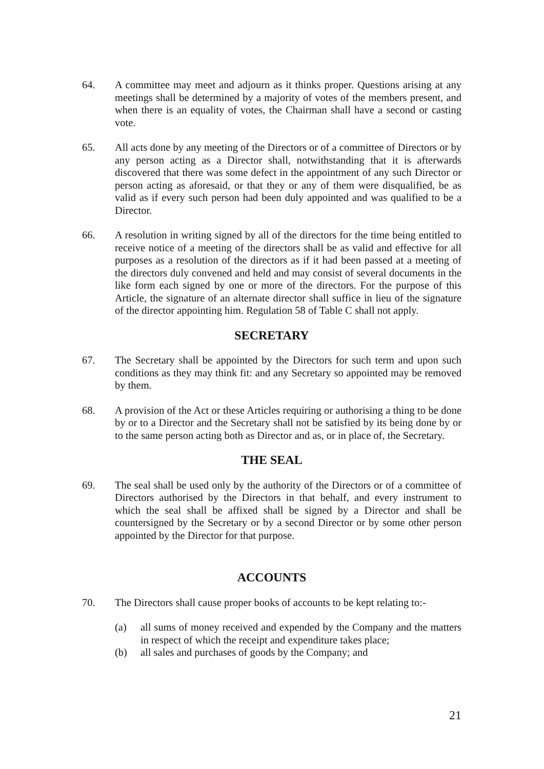64. A committee may meet and adjourn as it thinks proper. Questions arising at any meetings shall be determined by a majority of votes of the members present, and when there is an equality of votes, the Chairman shall have a second or casting vote.
65. All acts done by any meeting of the Directors or of a committee of Directors or by any person acting as a Director shall, notwithstanding that it is afterwards discovered that there was some defect in the appointment of any such Director or person acting as aforesaid, or that they or any of them were disqualified, be as valid as if every such person had been duly appointed and was qualified to be a Director.
66. A resolution in writing signed by all of the directors for the time being entitled to receive notice of a meeting of the directors shall be as valid and effective for all purposes as a resolution of the directors as if it had been passed at a meeting of the directors duly convened and held and may consist of several documents in the like form each signed by one or more of the directors. For the purpose of this Article, the signature of an alternate director shall suffice in lieu of the signature of the director appointing him. Regulation 58 of Table C shall not apply.
SECRETARY
67. The Secretary shall be appointed by the Directors for such term and upon such conditions as they may think fit: and any Secretary so appointed may be removed by them.
68. A provision of the Act or these Articles requiring or authorising a thing to be done by or to a Director and the Secretary shall not be satisfied by its being done by or to the same person acting both as Director and as, or in place of, the Secretary.
THE SEAL
69. The seal shall be used only by the authority of the Directors or of a committee of Directors authorised by the Directors in that behalf, and every instrument to which the seal shall be affixed shall be signed by a Director and shall be countersigned by the Secretary or by a second Director or by some other person appointed by the Director for that purpose.
ACCOUNTS
70. The Directors shall cause proper books of accounts to be kept relating to:-
(a) all sums of money received and expended by the Company and the matters in respect of which the receipt and expenditure takes place;
(b) all sales and purchases of goods by the Company; and
21